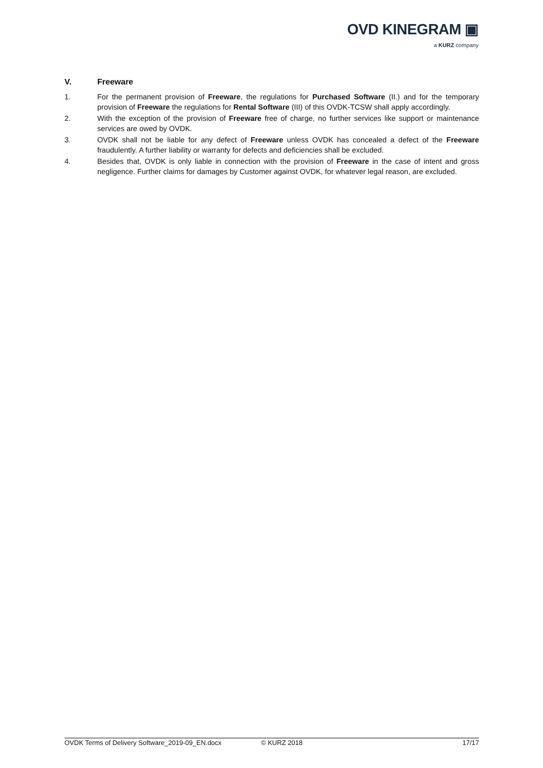OVD KINEGRAM ▣
a KURZ company
V. Freeware
1. For the permanent provision of Freeware, the regulations for Purchased Software (II.) and for the temporary provision of Freeware the regulations for Rental Software (III) of this OVDK-TCSW shall apply accordingly.
2. With the exception of the provision of Freeware free of charge, no further services like support or maintenance services are owed by OVDK.
3. OVDK shall not be liable for any defect of Freeware unless OVDK has concealed a defect of the Freeware fraudulently. A further liability or warranty for defects and deficiencies shall be excluded.
4. Besides that, OVDK is only liable in connection with the provision of Freeware in the case of intent and gross negligence. Further claims for damages by Customer against OVDK, for whatever legal reason, are excluded.
OVDK Terms of Delivery Software_2019-09_EN.docx © KURZ 2018 17/17